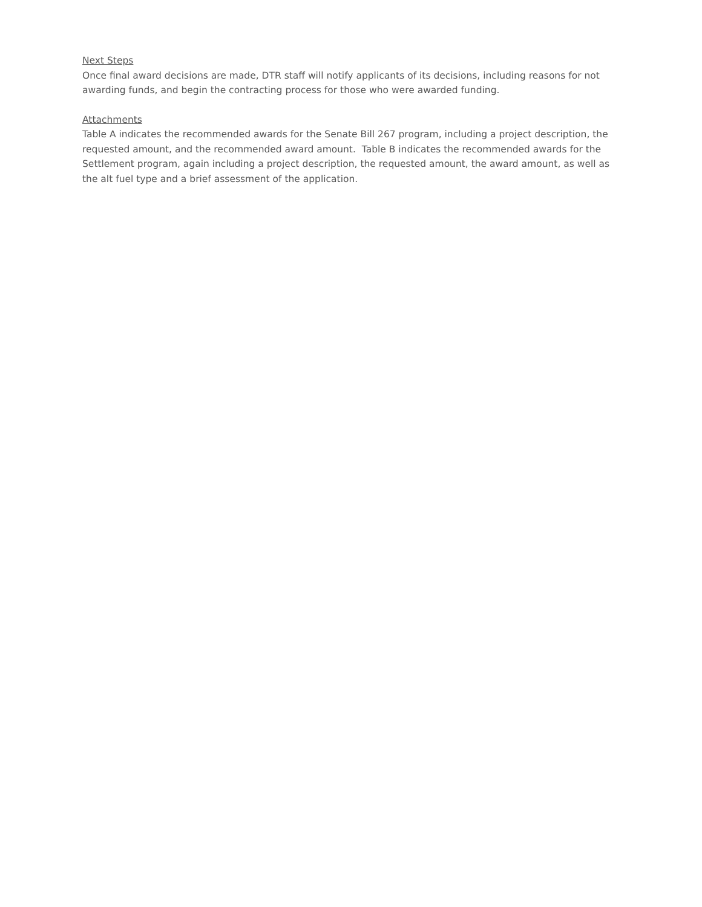Next Steps
Once final award decisions are made, DTR staff will notify applicants of its decisions, including reasons for not awarding funds, and begin the contracting process for those who were awarded funding.
Attachments
Table A indicates the recommended awards for the Senate Bill 267 program, including a project description, the requested amount, and the recommended award amount. Table B indicates the recommended awards for the Settlement program, again including a project description, the requested amount, the award amount, as well as the alt fuel type and a brief assessment of the application.